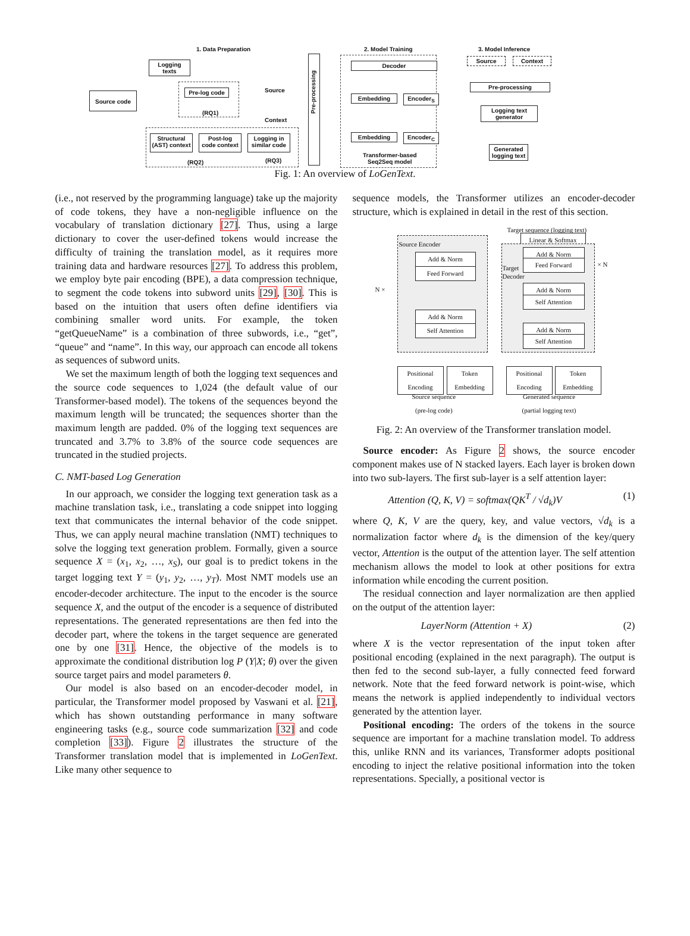1. Data Preparation 2. Model Training 3. Model Inference
Logging texts
Source code Pre-log code
(RQ1)
Source
Context
Structural (AST) context
Post-log code context
Logging in similar code
(RQ2) (RQ3)
Pre-processing
Decoder
Embedding Encoder<sub>S</sub>
Embedding Encoder<sub>C</sub>
Transformer-based
Seq2Seq model
Source Context
Pre-processing
Logging text generator
Generated logging text
Fig. 1: An overview of LoGenText.
(i.e., not reserved by the programming language) take up the majority of code tokens, they have a non-negligible influence on the vocabulary of translation dictionary [27]. Thus, using a large dictionary to cover the user-defined tokens would increase the difficulty of training the translation model, as it requires more training data and hardware resources [27]. To address this problem, we employ byte pair encoding (BPE), a data compression technique, to segment the code tokens into subword units [29], [30]. This is based on the intuition that users often define identifiers via combining smaller word units. For example, the token “getQueueName” is a combination of three subwords, i.e., “get”, “queue” and “name”. In this way, our approach can encode all tokens as sequences of subword units.
We set the maximum length of both the logging text sequences and the source code sequences to 1,024 (the default value of our Transformer-based model). The tokens of the sequences beyond the maximum length will be truncated; the sequences shorter than the maximum length are padded. 0% of the logging text sequences are truncated and 3.7% to 3.8% of the source code sequences are truncated in the studied projects.
C. NMT-based Log Generation
In our approach, we consider the logging text generation task as a machine translation task, i.e., translating a code snippet into logging text that communicates the internal behavior of the code snippet. Thus, we can apply neural machine translation (NMT) techniques to solve the logging text generation problem. Formally, given a source sequence X = (x<sub>1</sub>, x<sub>2</sub>, …, x<sub>S</sub>), our goal is to predict tokens in the target logging text Y = (y<sub>1</sub>, y<sub>2</sub>, …, y<sub>T</sub>). Most NMT models use an encoder-decoder architecture. The input to the encoder is the source sequence X, and the output of the encoder is a sequence of distributed representations. The generated representations are then fed into the decoder part, where the tokens in the target sequence are generated one by one [31]. Hence, the objective of the models is to approximate the conditional distribution log P (Y|X; θ) over the given source target pairs and model parameters θ.
Our model is also based on an encoder-decoder model, in particular, the Transformer model proposed by Vaswani et al. [21], which has shown outstanding performance in many software engineering tasks (e.g., source code summarization [32] and code completion [33]). Figure 2 illustrates the structure of the Transformer translation model that is implemented in LoGenText. Like many other sequence to
sequence models, the Transformer utilizes an encoder-decoder structure, which is explained in detail in the rest of this section.
Target sequence (logging text)
Linear & Softmax
Source Encoder
Add & Norm
Feed Forward
N ×
Add & Norm
Self Attention
Target
Decoder
Add & Norm
Feed Forward × N
Add & Norm
Self Attention
Add & Norm
Self Attention
Positional Encoding
Token Embedding
Positional Encoding
Token Embedding
Source sequence
(pre-log code)
Generated sequence
(partial logging text)
Fig. 2: An overview of the Transformer translation model.
Source encoder: As Figure 2 shows, the source encoder component makes use of N stacked layers. Each layer is broken down into two sub-layers. The first sub-layer is a self attention layer:
Attention (Q, K, V) = softmax(QK<sup>T</sup> / √d<sub>k</sub>)V (1)
where Q, K, V are the query, key, and value vectors, √d<sub>k</sub> is a normalization factor where d<sub>k</sub> is the dimension of the key/query vector, Attention is the output of the attention layer. The self attention mechanism allows the model to look at other positions for extra information while encoding the current position.
The residual connection and layer normalization are then applied on the output of the attention layer:
LayerNorm (Attention + X) (2)
where X is the vector representation of the input token after positional encoding (explained in the next paragraph). The output is then fed to the second sub-layer, a fully connected feed forward network. Note that the feed forward network is point-wise, which means the network is applied independently to individual vectors generated by the attention layer.
Positional encoding: The orders of the tokens in the source sequence are important for a machine translation model. To address this, unlike RNN and its variances, Transformer adopts positional encoding to inject the relative positional information into the token representations. Specially, a positional vector is